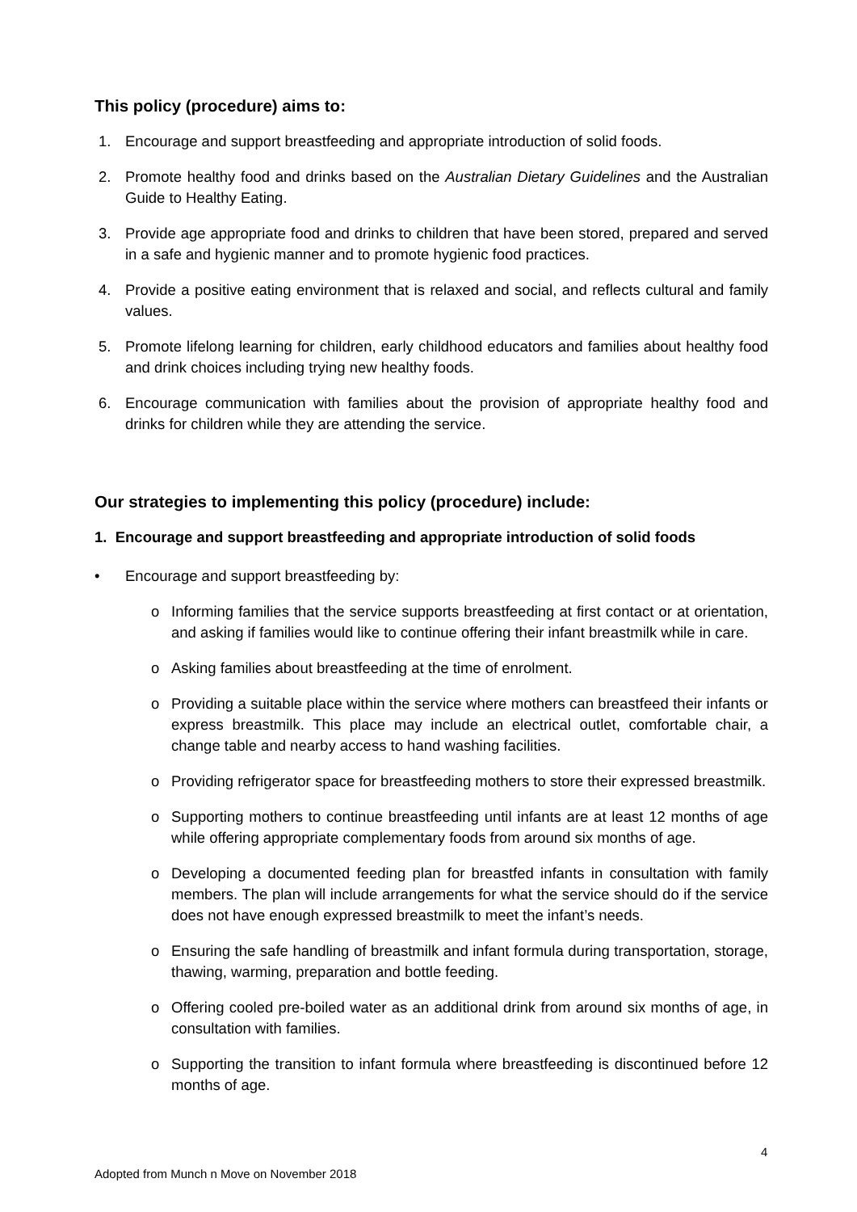This policy (procedure) aims to:
1. Encourage and support breastfeeding and appropriate introduction of solid foods.
2. Promote healthy food and drinks based on the Australian Dietary Guidelines and the Australian Guide to Healthy Eating.
3. Provide age appropriate food and drinks to children that have been stored, prepared and served in a safe and hygienic manner and to promote hygienic food practices.
4. Provide a positive eating environment that is relaxed and social, and reflects cultural and family values.
5. Promote lifelong learning for children, early childhood educators and families about healthy food and drink choices including trying new healthy foods.
6. Encourage communication with families about the provision of appropriate healthy food and drinks for children while they are attending the service.
Our strategies to implementing this policy (procedure) include:
1. Encourage and support breastfeeding and appropriate introduction of solid foods
• Encourage and support breastfeeding by:
o Informing families that the service supports breastfeeding at first contact or at orientation, and asking if families would like to continue offering their infant breastmilk while in care.
o Asking families about breastfeeding at the time of enrolment.
o Providing a suitable place within the service where mothers can breastfeed their infants or express breastmilk. This place may include an electrical outlet, comfortable chair, a change table and nearby access to hand washing facilities.
o Providing refrigerator space for breastfeeding mothers to store their expressed breastmilk.
o Supporting mothers to continue breastfeeding until infants are at least 12 months of age while offering appropriate complementary foods from around six months of age.
o Developing a documented feeding plan for breastfed infants in consultation with family members. The plan will include arrangements for what the service should do if the service does not have enough expressed breastmilk to meet the infant’s needs.
o Ensuring the safe handling of breastmilk and infant formula during transportation, storage, thawing, warming, preparation and bottle feeding.
o Offering cooled pre-boiled water as an additional drink from around six months of age, in consultation with families.
o Supporting the transition to infant formula where breastfeeding is discontinued before 12 months of age.
4
Adopted from Munch n Move on November 2018